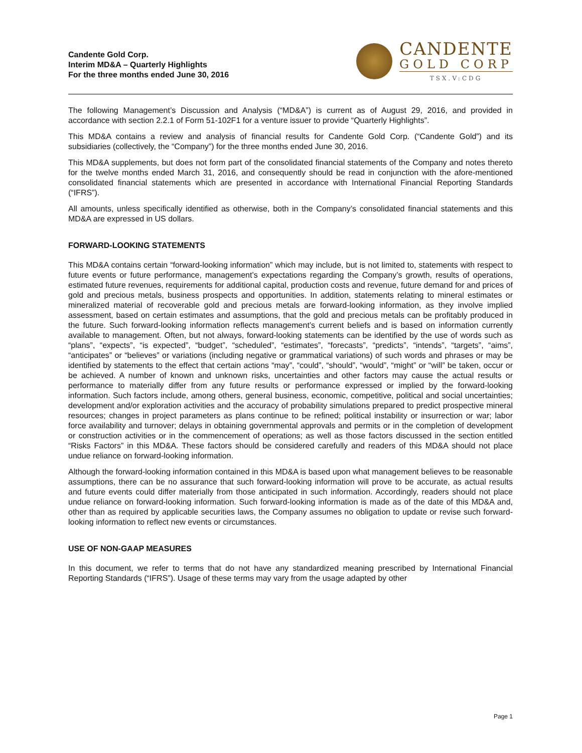Candente Gold Corp.
Interim MD&A – Quarterly Highlights
For the three months ended June 30, 2016
CANDENTE
GOLD CORP
TSX.V:CDG
The following Management’s Discussion and Analysis (“MD&A”) is current as of August 29, 2016, and provided in accordance with section 2.2.1 of Form 51-102F1 for a venture issuer to provide “Quarterly Highlights”.
This MD&A contains a review and analysis of financial results for Candente Gold Corp. (“Candente Gold”) and its subsidiaries (collectively, the “Company”) for the three months ended June 30, 2016.
This MD&A supplements, but does not form part of the consolidated financial statements of the Company and notes thereto for the twelve months ended March 31, 2016, and consequently should be read in conjunction with the afore-mentioned consolidated financial statements which are presented in accordance with International Financial Reporting Standards (“IFRS”).
All amounts, unless specifically identified as otherwise, both in the Company’s consolidated financial statements and this MD&A are expressed in US dollars.
FORWARD-LOOKING STATEMENTS
This MD&A contains certain “forward-looking information” which may include, but is not limited to, statements with respect to future events or future performance, management’s expectations regarding the Company’s growth, results of operations, estimated future revenues, requirements for additional capital, production costs and revenue, future demand for and prices of gold and precious metals, business prospects and opportunities. In addition, statements relating to mineral estimates or mineralized material of recoverable gold and precious metals are forward-looking information, as they involve implied assessment, based on certain estimates and assumptions, that the gold and precious metals can be profitably produced in the future. Such forward-looking information reflects management’s current beliefs and is based on information currently available to management. Often, but not always, forward-looking statements can be identified by the use of words such as “plans”, “expects”, “is expected”, “budget”, “scheduled”, “estimates”, “forecasts”, “predicts”, “intends”, “targets”, “aims”, “anticipates” or “believes” or variations (including negative or grammatical variations) of such words and phrases or may be identified by statements to the effect that certain actions “may”, “could”, “should”, “would”, “might” or “will” be taken, occur or be achieved. A number of known and unknown risks, uncertainties and other factors may cause the actual results or performance to materially differ from any future results or performance expressed or implied by the forward-looking information. Such factors include, among others, general business, economic, competitive, political and social uncertainties; development and/or exploration activities and the accuracy of probability simulations prepared to predict prospective mineral resources; changes in project parameters as plans continue to be refined; political instability or insurrection or war; labor force availability and turnover; delays in obtaining governmental approvals and permits or in the completion of development or construction activities or in the commencement of operations; as well as those factors discussed in the section entitled “Risks Factors” in this MD&A. These factors should be considered carefully and readers of this MD&A should not place undue reliance on forward-looking information.
Although the forward-looking information contained in this MD&A is based upon what management believes to be reasonable assumptions, there can be no assurance that such forward-looking information will prove to be accurate, as actual results and future events could differ materially from those anticipated in such information. Accordingly, readers should not place undue reliance on forward-looking information. Such forward-looking information is made as of the date of this MD&A and, other than as required by applicable securities laws, the Company assumes no obligation to update or revise such forward-looking information to reflect new events or circumstances.
USE OF NON-GAAP MEASURES
In this document, we refer to terms that do not have any standardized meaning prescribed by International Financial Reporting Standards (“IFRS”). Usage of these terms may vary from the usage adapted by other
Page 1